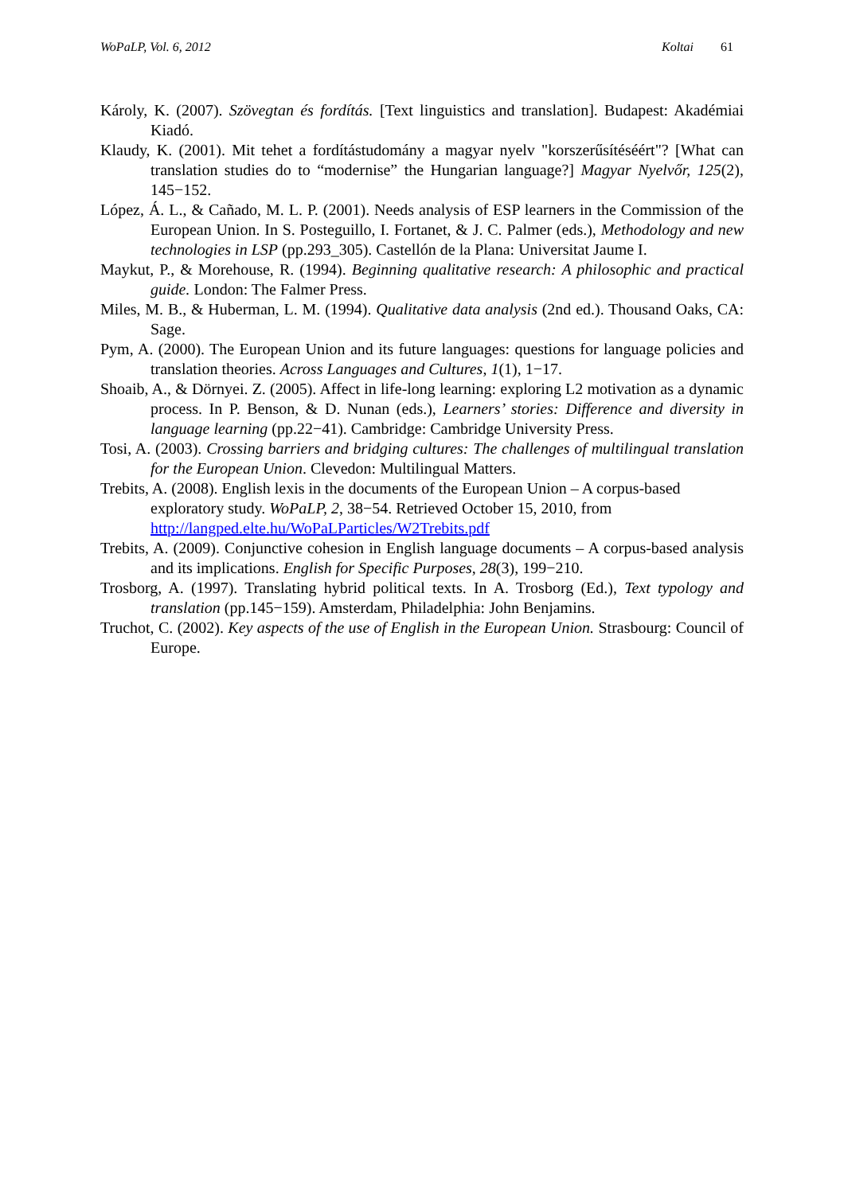WoPaLP, Vol. 6, 2012 Koltai 61
Károly, K. (2007). Szövegtan és fordítás. [Text linguistics and translation]. Budapest: Akadémiai Kiadó.
Klaudy, K. (2001). Mit tehet a fordítástudomány a magyar nyelv "korszerűsítéséért"? [What can translation studies do to “modernise” the Hungarian language?] Magyar Nyelvőr, 125(2), 145−152.
López, Á. L., & Cañado, M. L. P. (2001). Needs analysis of ESP learners in the Commission of the European Union. In S. Posteguillo, I. Fortanet, & J. C. Palmer (eds.), Methodology and new technologies in LSP (pp.293_305). Castellón de la Plana: Universitat Jaume I.
Maykut, P., & Morehouse, R. (1994). Beginning qualitative research: A philosophic and practical guide. London: The Falmer Press.
Miles, M. B., & Huberman, L. M. (1994). Qualitative data analysis (2nd ed.). Thousand Oaks, CA: Sage.
Pym, A. (2000). The European Union and its future languages: questions for language policies and translation theories. Across Languages and Cultures, 1(1), 1−17.
Shoaib, A., & Dörnyei. Z. (2005). Affect in life-long learning: exploring L2 motivation as a dynamic process. In P. Benson, & D. Nunan (eds.), Learners’ stories: Difference and diversity in language learning (pp.22−41). Cambridge: Cambridge University Press.
Tosi, A. (2003). Crossing barriers and bridging cultures: The challenges of multilingual translation for the European Union. Clevedon: Multilingual Matters.
Trebits, A. (2008). English lexis in the documents of the European Union – A corpus-based exploratory study. WoPaLP, 2, 38−54. Retrieved October 15, 2010, from http://langped.elte.hu/WoPaLParticles/W2Trebits.pdf
Trebits, A. (2009). Conjunctive cohesion in English language documents – A corpus-based analysis and its implications. English for Specific Purposes, 28(3), 199−210.
Trosborg, A. (1997). Translating hybrid political texts. In A. Trosborg (Ed.), Text typology and translation (pp.145−159). Amsterdam, Philadelphia: John Benjamins.
Truchot, C. (2002). Key aspects of the use of English in the European Union. Strasbourg: Council of Europe.